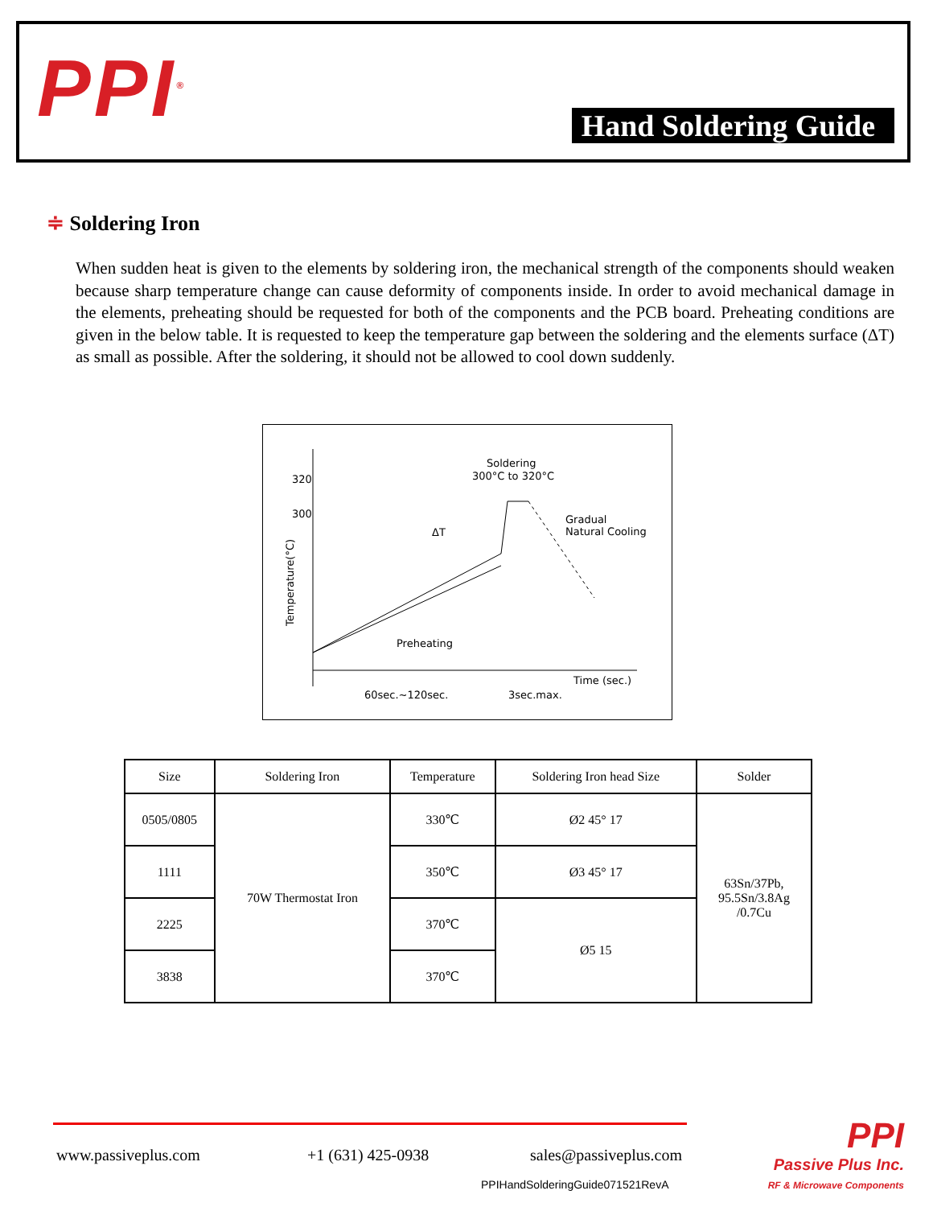PPI<sup>®</sup> Hand Soldering Guide
≑ Soldering Iron
When sudden heat is given to the elements by soldering iron, the mechanical strength of the components should weaken because sharp temperature change can cause deformity of components inside. In order to avoid mechanical damage in the elements, preheating should be requested for both of the components and the PCB board. Preheating conditions are given in the below table. It is requested to keep the temperature gap between the soldering and the elements surface (ΔT) as small as possible. After the soldering, it should not be allowed to cool down suddenly.
320
300
Soldering
300°C to 320°C
Gradual
Natural Cooling
ΔT
Preheating
Time (sec.)
60sec.~120sec.
3sec.max.
Temperature(°C)
| Size | Soldering Iron | Temperature | Soldering Iron head Size | Solder |
| --- | --- | --- | --- | --- |
| 0505/0805 | 70W Thermostat Iron | 330℃ | Ø2 45° 17 | 63Sn/37Pb, 95.5Sn/3.8Ag /0.7Cu |
| 1111 | | 350℃ | Ø3 45° 17 | |
| 2225 | | 370℃ | Ø5 15 | |
| 3838 | | 370℃ | | |
www.passiveplus.com +1 (631) 425-0938 sales@passiveplus.com
PPIHandSolderingGuide071521RevA
PPI
Passive Plus Inc.
RF & Microwave Components